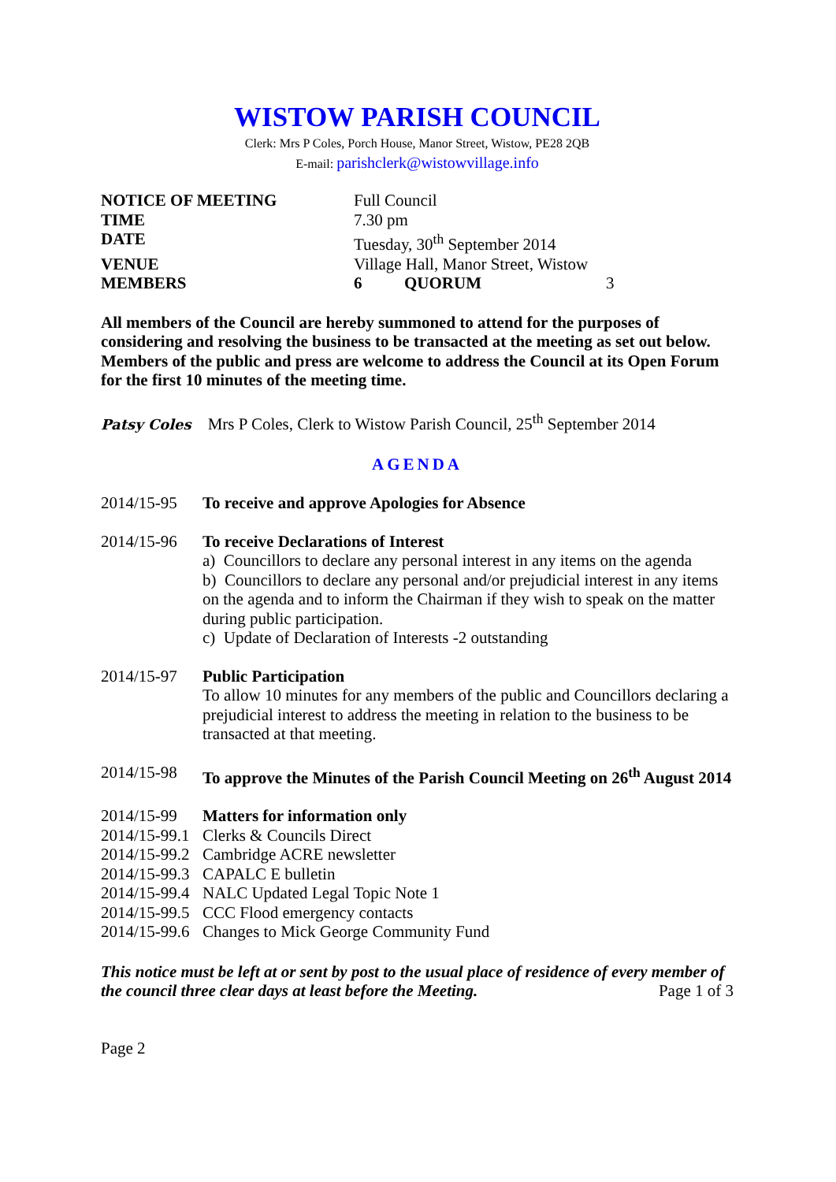WISTOW PARISH COUNCIL
Clerk: Mrs P Coles, Porch House, Manor Street, Wistow, PE28 2QB
E-mail: parishclerk@wistowvillage.info
| NOTICE OF MEETING | Full Council | | |
| TIME | 7.30 pm | | |
| DATE | Tuesday, 30<sup>th</sup> September 2014 | | |
| VENUE | Village Hall, Manor Street, Wistow | | |
| MEMBERS | 6 | QUORUM | 3 |
All members of the Council are hereby summoned to attend for the purposes of considering and resolving the business to be transacted at the meeting as set out below. Members of the public and press are welcome to address the Council at its Open Forum for the first 10 minutes of the meeting time.
Patsy Coles Mrs P Coles, Clerk to Wistow Parish Council, 25<sup>th</sup> September 2014
AGENDA
| 2014/15-95 | To receive and approve Apologies for Absence |
| 2014/15-96 | To receive Declarations of Interest a) Councillors to declare any personal interest in any items on the agenda b) Councillors to declare any personal and/or prejudicial interest in any items on the agenda and to inform the Chairman if they wish to speak on the matter during public participation. c) Update of Declaration of Interests -2 outstanding |
| 2014/15-97 | Public Participation To allow 10 minutes for any members of the public and Councillors declaring a prejudicial interest to address the meeting in relation to the business to be transacted at that meeting. |
| 2014/15-98 | To approve the Minutes of the Parish Council Meeting on 26<sup>th</sup> August 2014 |
| 2014/15-99 | Matters for information only |
| 2014/15-99.1 | Clerks & Councils Direct |
| 2014/15-99.2 | Cambridge ACRE newsletter |
| 2014/15-99.3 | CAPALC E bulletin |
| 2014/15-99.4 | NALC Updated Legal Topic Note 1 |
| 2014/15-99.5 | CCC Flood emergency contacts |
| 2014/15-99.6 | Changes to Mick George Community Fund |
This notice must be left at or sent by post to the usual place of residence of every member of the council three clear days at least before the Meeting. Page 1 of 3
Page 2